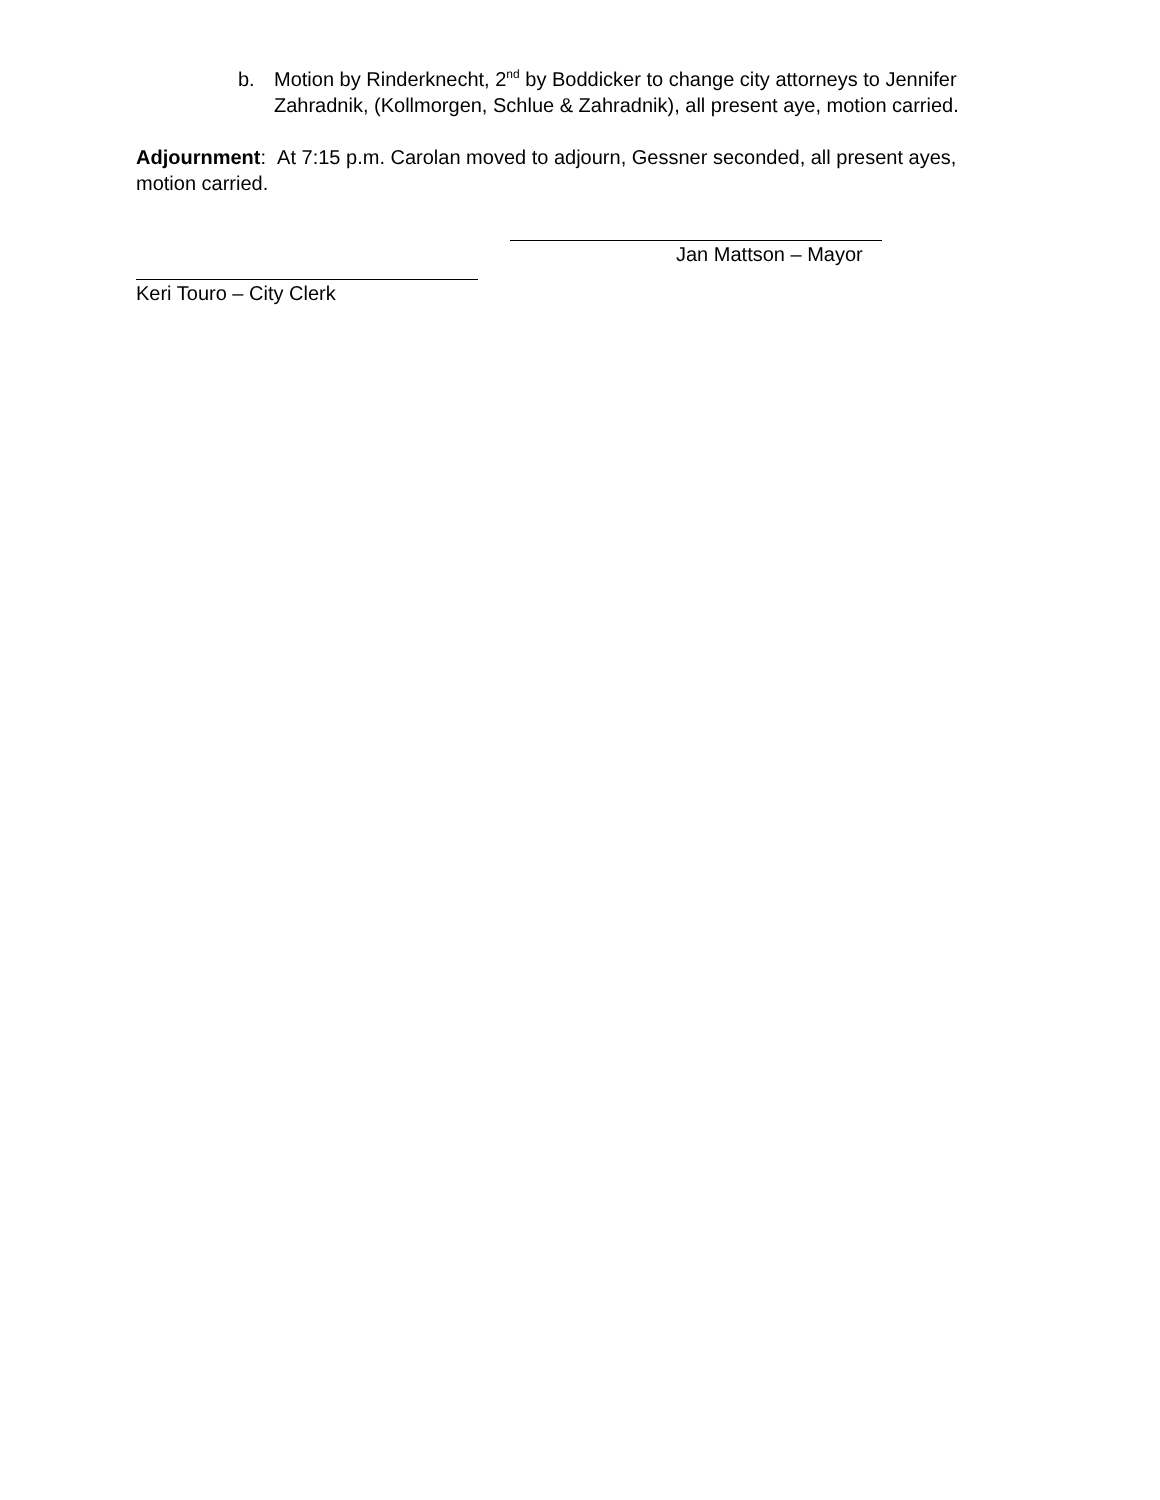b. Motion by Rinderknecht, 2<sup>nd</sup> by Boddicker to change city attorneys to Jennifer Zahradnik, (Kollmorgen, Schlue & Zahradnik), all present aye, motion carried.
Adjournment: At 7:15 p.m. Carolan moved to adjourn, Gessner seconded, all present ayes, motion carried.
Jan Mattson – Mayor
Keri Touro – City Clerk